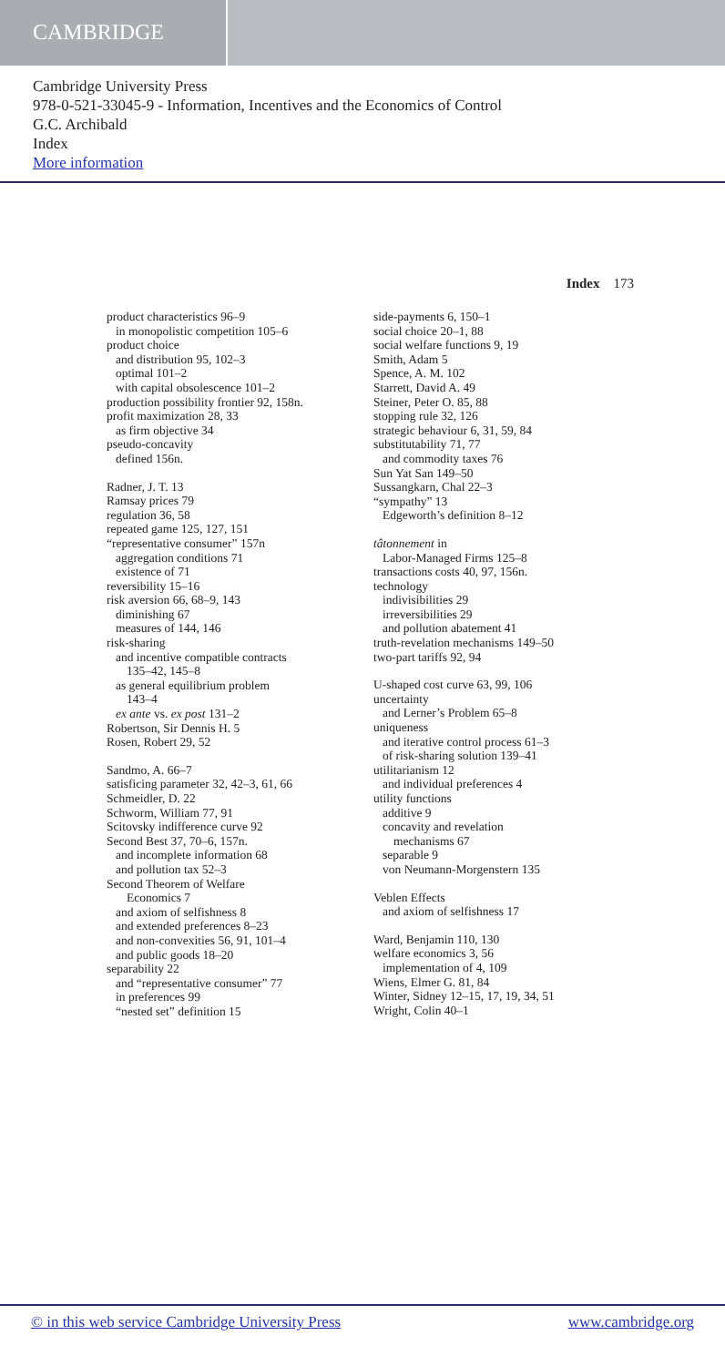CAMBRIDGE
Cambridge University Press
978-0-521-33045-9 - Information, Incentives and the Economics of Control
G.C. Archibald
Index
More information
Index 173
product characteristics 96–9
in monopolistic competition 105–6
product choice
and distribution 95, 102–3
optimal 101–2
with capital obsolescence 101–2
production possibility frontier 92, 158n.
profit maximization 28, 33
as firm objective 34
pseudo-concavity
defined 156n.
Radner, J. T. 13
Ramsay prices 79
regulation 36, 58
repeated game 125, 127, 151
“representative consumer” 157n
aggregation conditions 71
existence of 71
reversibility 15–16
risk aversion 66, 68–9, 143
diminishing 67
measures of 144, 146
risk-sharing
and incentive compatible contracts
135–42, 145–8
as general equilibrium problem
143–4
ex ante vs. ex post 131–2
Robertson, Sir Dennis H. 5
Rosen, Robert 29, 52
Sandmo, A. 66–7
satisficing parameter 32, 42–3, 61, 66
Schmeidler, D. 22
Schworm, William 77, 91
Scitovsky indifference curve 92
Second Best 37, 70–6, 157n.
and incomplete information 68
and pollution tax 52–3
Second Theorem of Welfare
Economics 7
and axiom of selfishness 8
and extended preferences 8–23
and non-convexities 56, 91, 101–4
and public goods 18–20
separability 22
and “representative consumer” 77
in preferences 99
“nested set” definition 15
side-payments 6, 150–1
social choice 20–1, 88
social welfare functions 9, 19
Smith, Adam 5
Spence, A. M. 102
Starrett, David A. 49
Steiner, Peter O. 85, 88
stopping rule 32, 126
strategic behaviour 6, 31, 59, 84
substitutability 71, 77
and commodity taxes 76
Sun Yat San 149–50
Sussangkarn, Chal 22–3
“sympathy” 13
Edgeworth’s definition 8–12
tâtonnement in
Labor-Managed Firms 125–8
transactions costs 40, 97, 156n.
technology
indivisibilities 29
irreversibilities 29
and pollution abatement 41
truth-revelation mechanisms 149–50
two-part tariffs 92, 94
U-shaped cost curve 63, 99, 106
uncertainty
and Lerner’s Problem 65–8
uniqueness
and iterative control process 61–3
of risk-sharing solution 139–41
utilitarianism 12
and individual preferences 4
utility functions
additive 9
concavity and revelation
mechanisms 67
separable 9
von Neumann-Morgenstern 135
Veblen Effects
and axiom of selfishness 17
Ward, Benjamin 110, 130
welfare economics 3, 56
implementation of 4, 109
Wiens, Elmer G. 81, 84
Winter, Sidney 12–15, 17, 19, 34, 51
Wright, Colin 40–1
© in this web service Cambridge University Press www.cambridge.org